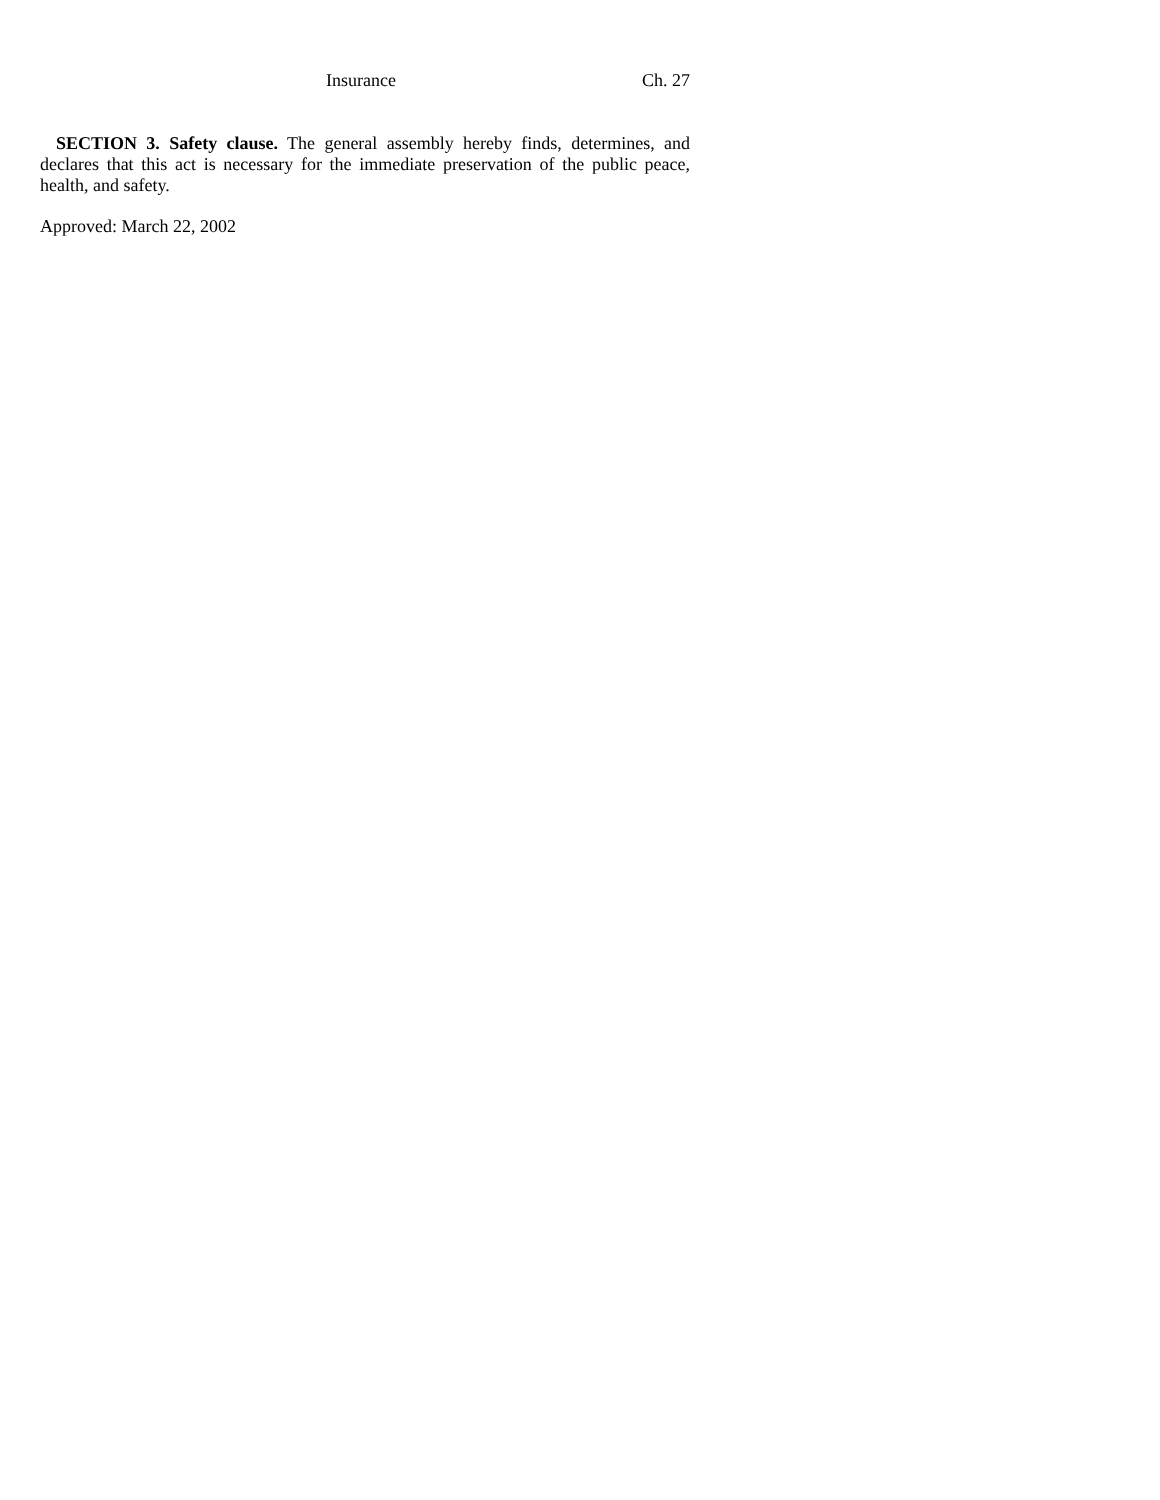Insurance Ch. 27
SECTION 3. Safety clause. The general assembly hereby finds, determines, and declares that this act is necessary for the immediate preservation of the public peace, health, and safety.
Approved: March 22, 2002